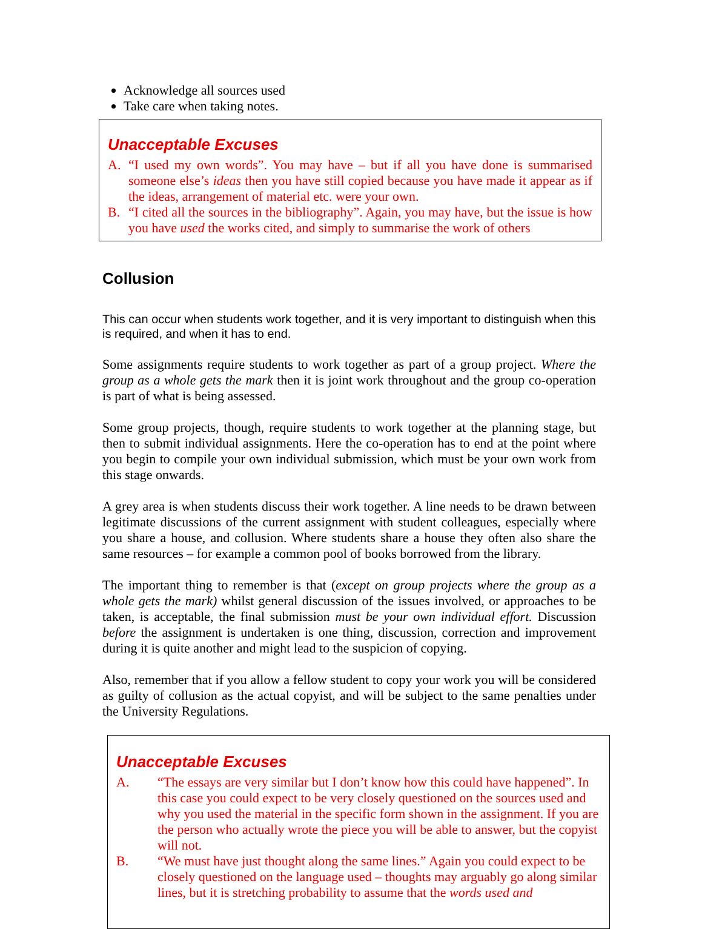Acknowledge all sources used
Take care when taking notes.
Unacceptable Excuses
A. “I used my own words”. You may have – but if all you have done is summarised someone else’s ideas then you have still copied because you have made it appear as if the ideas, arrangement of material etc. were your own.
B. “I cited all the sources in the bibliography”. Again, you may have, but the issue is how you have used the works cited, and simply to summarise the work of others
Collusion
This can occur when students work together, and it is very important to distinguish when this is required, and when it has to end.
Some assignments require students to work together as part of a group project. Where the group as a whole gets the mark then it is joint work throughout and the group co-operation is part of what is being assessed.
Some group projects, though, require students to work together at the planning stage, but then to submit individual assignments. Here the co-operation has to end at the point where you begin to compile your own individual submission, which must be your own work from this stage onwards.
A grey area is when students discuss their work together. A line needs to be drawn between legitimate discussions of the current assignment with student colleagues, especially where you share a house, and collusion. Where students share a house they often also share the same resources – for example a common pool of books borrowed from the library.
The important thing to remember is that (except on group projects where the group as a whole gets the mark) whilst general discussion of the issues involved, or approaches to be taken, is acceptable, the final submission must be your own individual effort. Discussion before the assignment is undertaken is one thing, discussion, correction and improvement during it is quite another and might lead to the suspicion of copying.
Also, remember that if you allow a fellow student to copy your work you will be considered as guilty of collusion as the actual copyist, and will be subject to the same penalties under the University Regulations.
Unacceptable Excuses
A. “The essays are very similar but I don’t know how this could have happened”. In this case you could expect to be very closely questioned on the sources used and why you used the material in the specific form shown in the assignment. If you are the person who actually wrote the piece you will be able to answer, but the copyist will not.
B. “We must have just thought along the same lines.” Again you could expect to be closely questioned on the language used – thoughts may arguably go along similar lines, but it is stretching probability to assume that the words used and